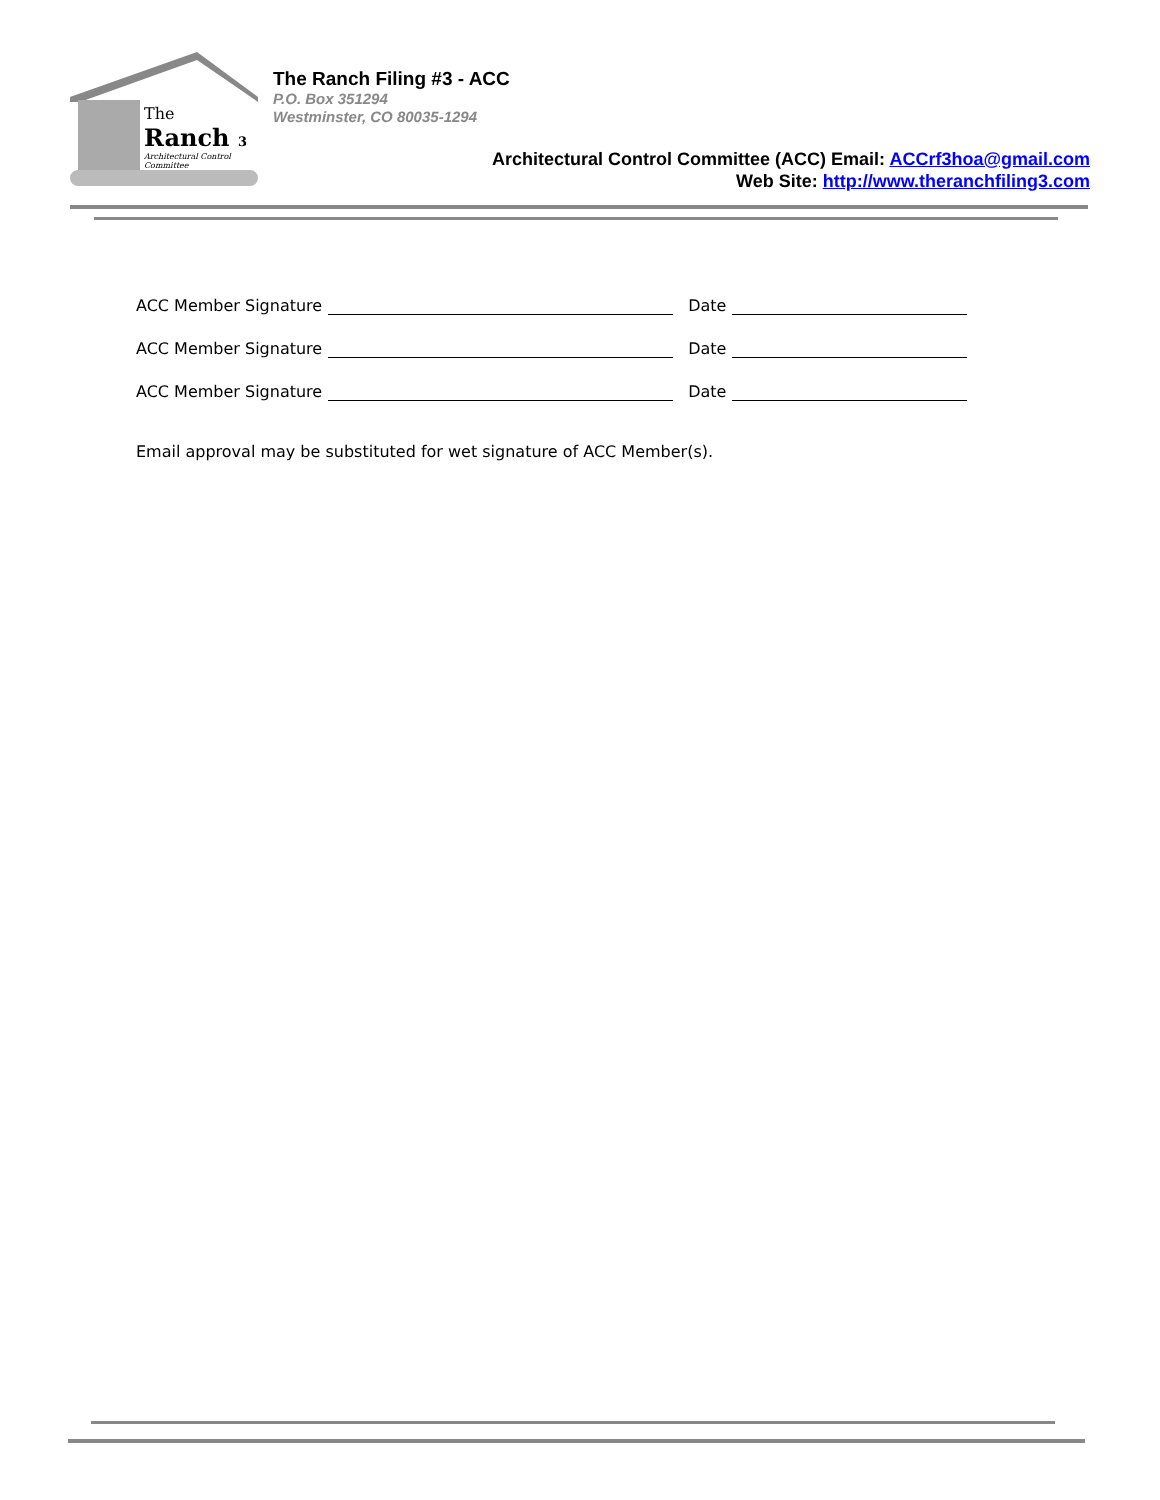The
Ranch 3
Architectural Control Committee
The Ranch Filing #3 - ACC
P.O. Box 351294
Westminster, CO 80035-1294
Architectural Control Committee (ACC) Email: ACCrf3hoa@gmail.com
Web Site: http://www.theranchfiling3.com
ACC Member Signature Date
ACC Member Signature Date
ACC Member Signature Date
Email approval may be substituted for wet signature of ACC Member(s).